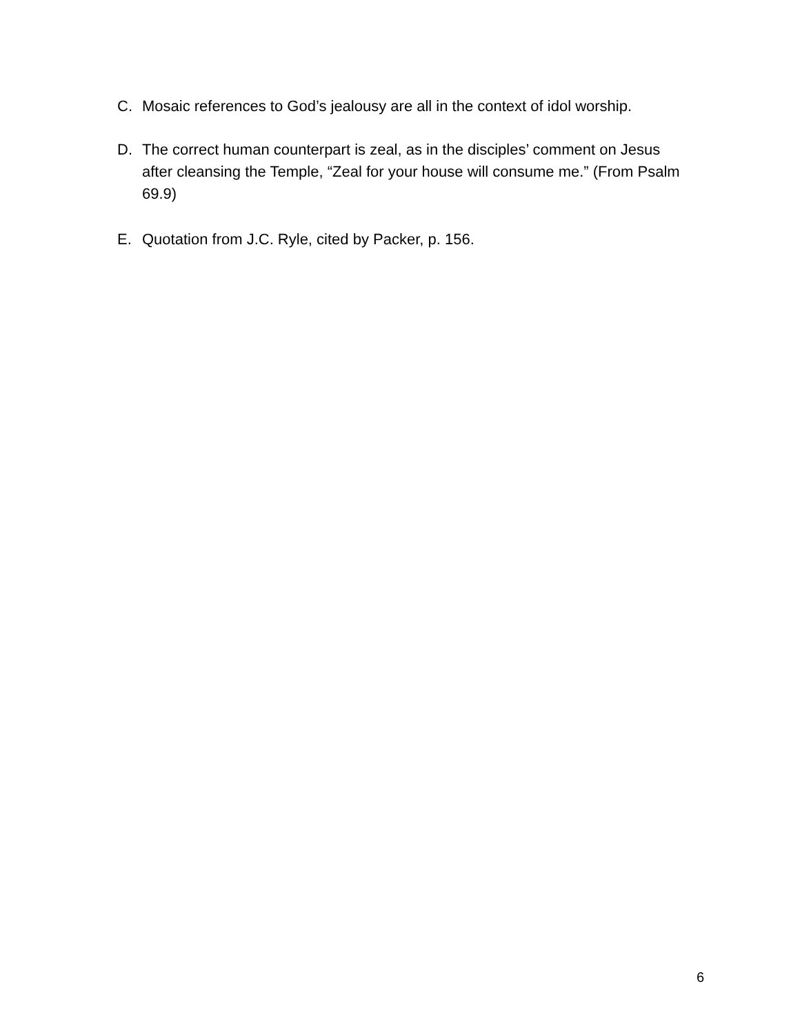C. Mosaic references to God’s jealousy are all in the context of idol worship.
D. The correct human counterpart is zeal, as in the disciples’ comment on Jesus after cleansing the Temple, “Zeal for your house will consume me.” (From Psalm 69.9)
E. Quotation from J.C. Ryle, cited by Packer, p. 156.
6